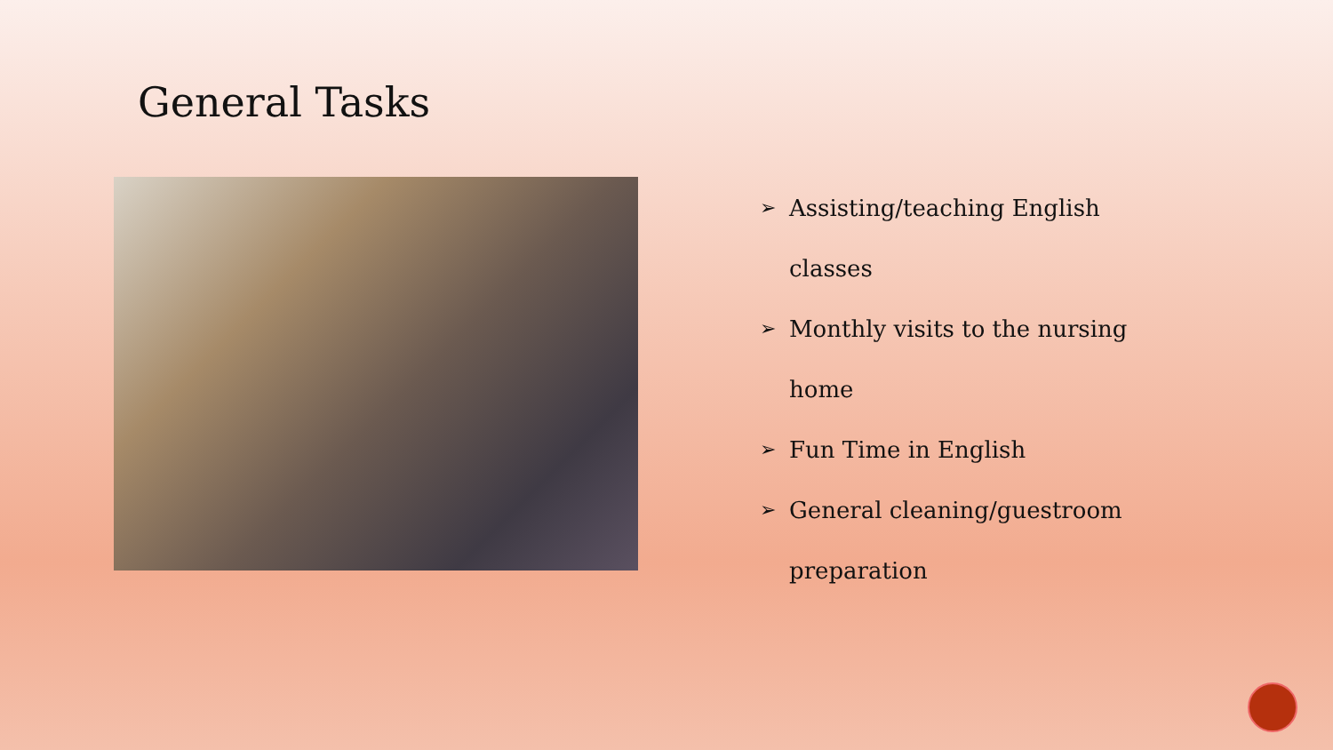General Tasks
➢ Assisting/teaching English
classes
➢ Monthly visits to the nursing
home
➢ Fun Time in English
➢ General cleaning/guestroom
preparation